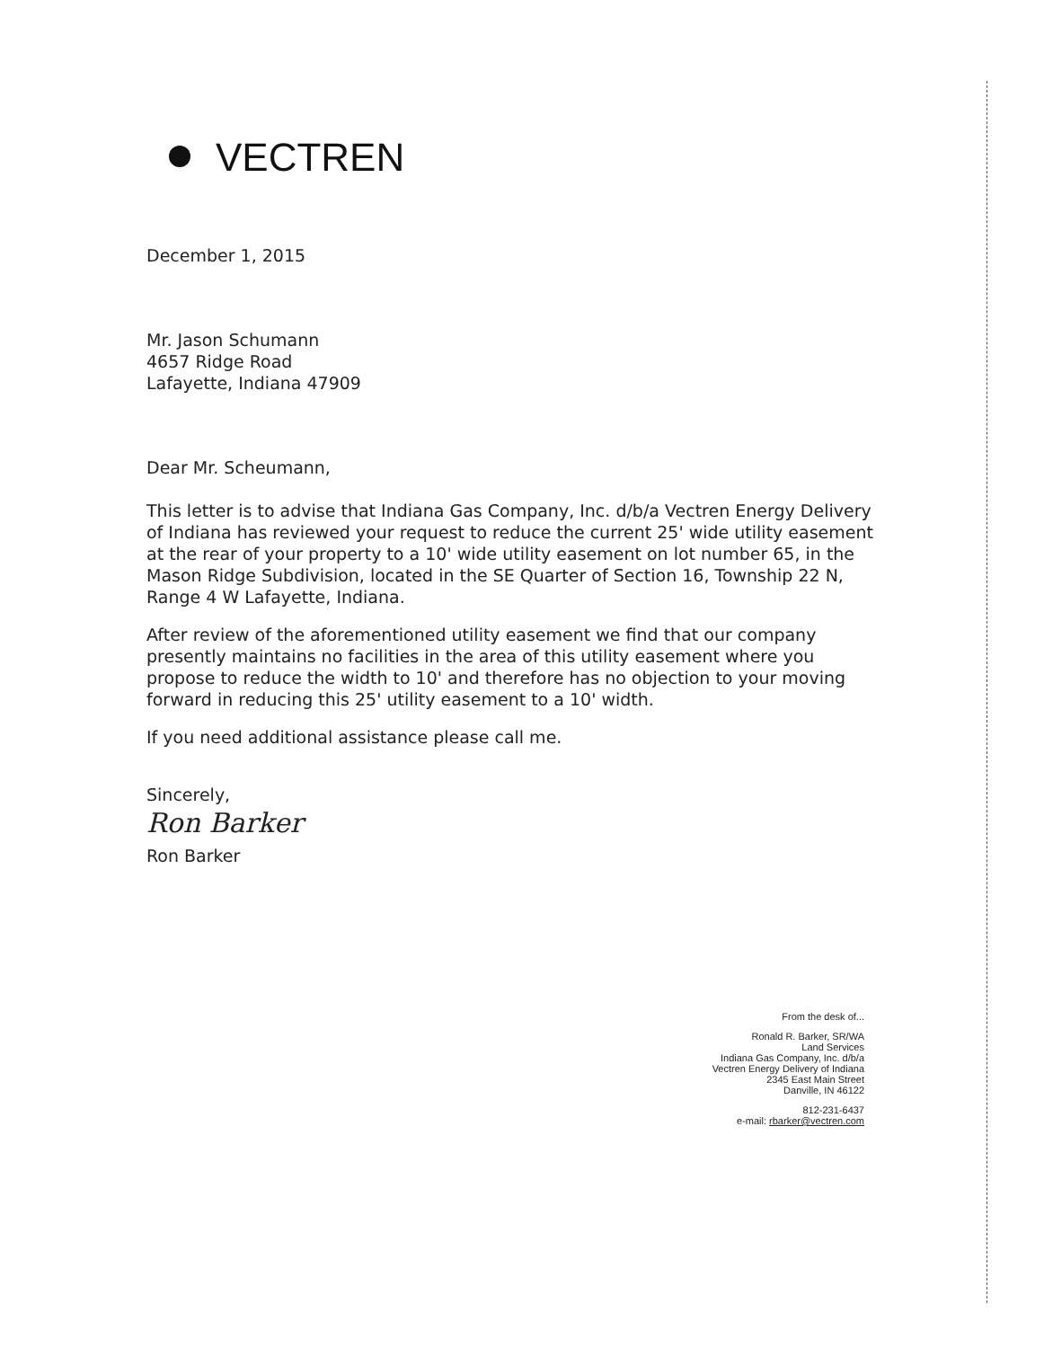VECTREN
December 1, 2015
Mr. Jason Schumann
4657 Ridge Road
Lafayette, Indiana 47909
Dear Mr. Scheumann,
This letter is to advise that Indiana Gas Company, Inc. d/b/a Vectren Energy Delivery of Indiana has reviewed your request to reduce the current 25' wide utility easement at the rear of your property to a 10' wide utility easement on lot number 65, in the Mason Ridge Subdivision, located in the SE Quarter of Section 16, Township 22 N, Range 4 W Lafayette, Indiana.
After review of the aforementioned utility easement we find that our company presently maintains no facilities in the area of this utility easement where you propose to reduce the width to 10' and therefore has no objection to your moving forward in reducing this 25' utility easement to a 10' width.
If you need additional assistance please call me.
Sincerely,
Ron Barker
Ron Barker
From the desk of...
Ronald R. Barker, SR/WA
Land Services
Indiana Gas Company, Inc. d/b/a
Vectren Energy Delivery of Indiana
2345 East Main Street
Danville, IN 46122
812-231-6437
e-mail: rbarker@vectren.com